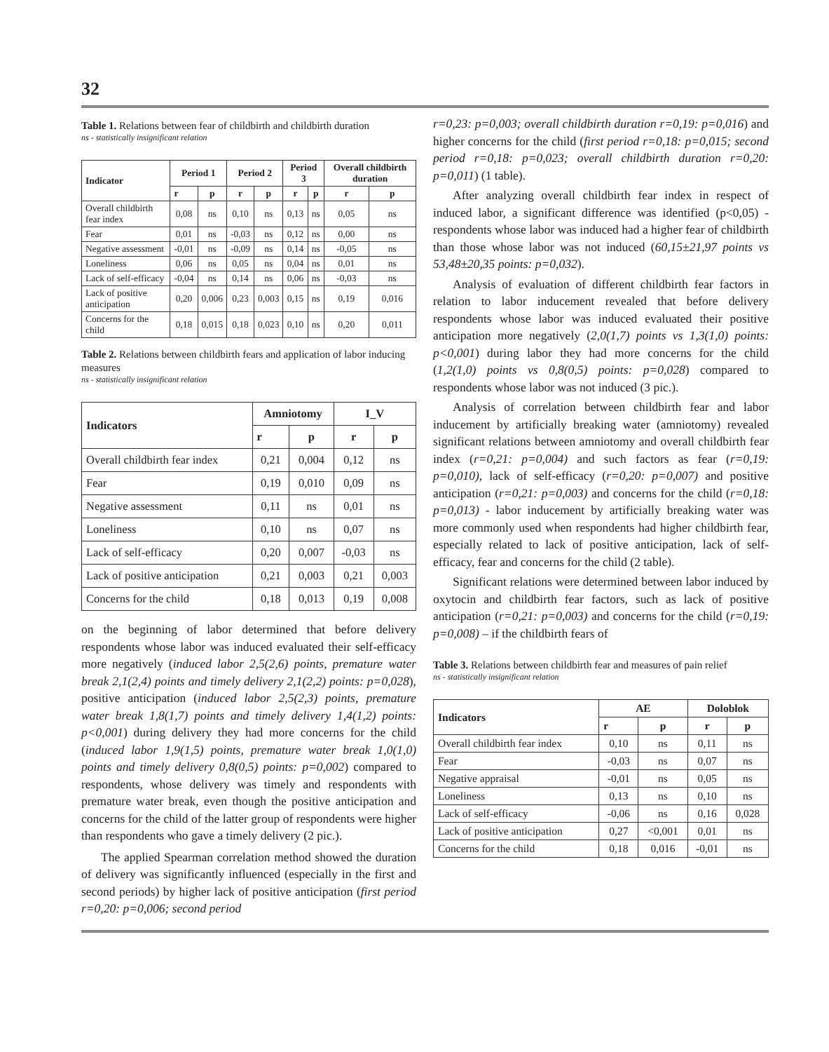32
Table 1. Relations between fear of childbirth and childbirth duration
ns - statistically insignificant relation
| Indicator | Period 1 | | Period 2 | | Period 3 | | Overall childbirth duration | |
| --- | --- | --- | --- | --- | --- | --- | --- | --- |
| | r | p | r | p | r | p | r | p |
| Overall childbirth fear index | 0,08 | ns | 0,10 | ns | 0,13 | ns | 0,05 | ns |
| Fear | 0,01 | ns | -0,03 | ns | 0,12 | ns | 0,00 | ns |
| Negative assessment | -0,01 | ns | -0,09 | ns | 0,14 | ns | -0,05 | ns |
| Loneliness | 0,06 | ns | 0,05 | ns | 0,04 | ns | 0,01 | ns |
| Lack of self-efficacy | -0,04 | ns | 0,14 | ns | 0,06 | ns | -0,03 | ns |
| Lack of positive anticipation | 0,20 | 0,006 | 0,23 | 0,003 | 0,15 | ns | 0,19 | 0,016 |
| Concerns for the child | 0,18 | 0,015 | 0,18 | 0,023 | 0,10 | ns | 0,20 | 0,011 |
Table 2. Relations between childbirth fears and application of labor inducing measures
ns - statistically insignificant relation
| Indicators | Amniotomy | | I_V | |
| --- | --- | --- | --- | --- |
| | r | p | r | p |
| Overall childbirth fear index | 0,21 | 0,004 | 0,12 | ns |
| Fear | 0,19 | 0,010 | 0,09 | ns |
| Negative assessment | 0,11 | ns | 0,01 | ns |
| Loneliness | 0,10 | ns | 0,07 | ns |
| Lack of self-efficacy | 0,20 | 0,007 | -0,03 | ns |
| Lack of positive anticipation | 0,21 | 0,003 | 0,21 | 0,003 |
| Concerns for the child | 0,18 | 0,013 | 0,19 | 0,008 |
on the beginning of labor determined that before delivery respondents whose labor was induced evaluated their self-efficacy more negatively (induced labor 2,5(2,6) points, premature water break 2,1(2,4) points and timely delivery 2,1(2,2) points: p=0,028), positive anticipation (induced labor 2,5(2,3) points, premature water break 1,8(1,7) points and timely delivery 1,4(1,2) points: p<0,001) during delivery they had more concerns for the child (induced labor 1,9(1,5) points, premature water break 1,0(1,0) points and timely delivery 0,8(0,5) points: p=0,002) compared to respondents, whose delivery was timely and respondents with premature water break, even though the positive anticipation and concerns for the child of the latter group of respondents were higher than respondents who gave a timely delivery (2 pic.).
The applied Spearman correlation method showed the duration of delivery was significantly influenced (especially in the first and second periods) by higher lack of positive anticipation (first period r=0,20: p=0,006; second period
r=0,23: p=0,003; overall childbirth duration r=0,19: p=0,016) and higher concerns for the child (first period r=0,18: p=0,015; second period r=0,18: p=0,023; overall childbirth duration r=0,20: p=0,011) (1 table).
After analyzing overall childbirth fear index in respect of induced labor, a significant difference was identified (p<0,05) - respondents whose labor was induced had a higher fear of childbirth than those whose labor was not induced (60,15±21,97 points vs 53,48±20,35 points: p=0,032).
Analysis of evaluation of different childbirth fear factors in relation to labor inducement revealed that before delivery respondents whose labor was induced evaluated their positive anticipation more negatively (2,0(1,7) points vs 1,3(1,0) points: p<0,001) during labor they had more concerns for the child (1,2(1,0) points vs 0,8(0,5) points: p=0,028) compared to respondents whose labor was not induced (3 pic.).
Analysis of correlation between childbirth fear and labor inducement by artificially breaking water (amniotomy) revealed significant relations between amniotomy and overall childbirth fear index (r=0,21: p=0,004) and such factors as fear (r=0,19: p=0,010), lack of self-efficacy (r=0,20: p=0,007) and positive anticipation (r=0,21: p=0,003) and concerns for the child (r=0,18: p=0,013) - labor inducement by artificially breaking water was more commonly used when respondents had higher childbirth fear, especially related to lack of positive anticipation, lack of self-efficacy, fear and concerns for the child (2 table).
Significant relations were determined between labor induced by oxytocin and childbirth fear factors, such as lack of positive anticipation (r=0,21: p=0,003) and concerns for the child (r=0,19: p=0,008) – if the childbirth fears of
Table 3. Relations between childbirth fear and measures of pain relief
ns - statistically insignificant relation
| Indicators | AE | | Doloblok | |
| --- | --- | --- | --- | --- |
| | r | p | r | p |
| Overall childbirth fear index | 0,10 | ns | 0,11 | ns |
| Fear | -0,03 | ns | 0,07 | ns |
| Negative appraisal | -0,01 | ns | 0,05 | ns |
| Loneliness | 0,13 | ns | 0,10 | ns |
| Lack of self-efficacy | -0,06 | ns | 0,16 | 0,028 |
| Lack of positive anticipation | 0,27 | <0,001 | 0,01 | ns |
| Concerns for the child | 0,18 | 0,016 | -0,01 | ns |